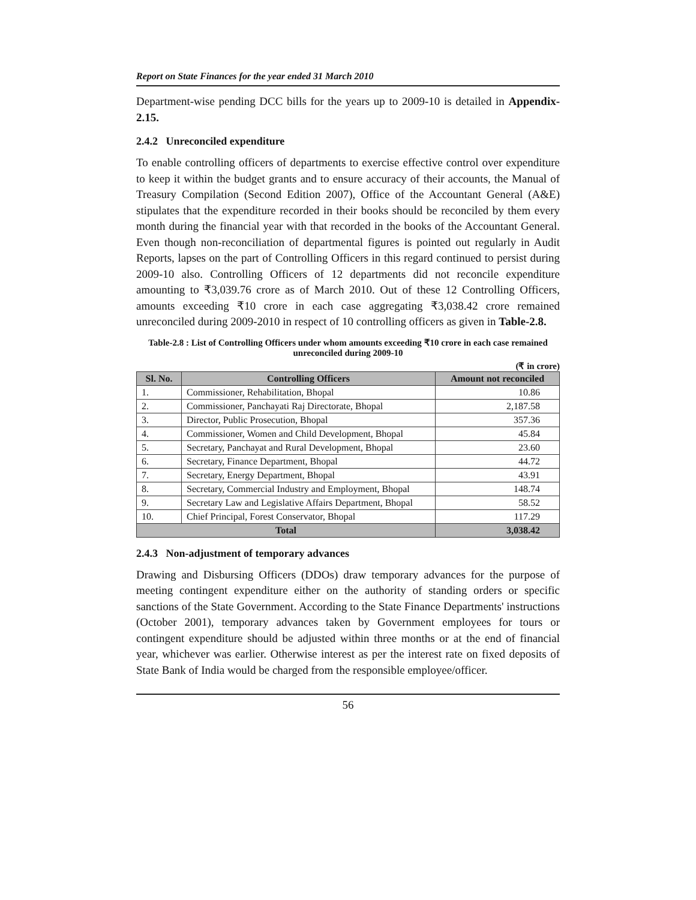Report on State Finances for the year ended 31 March 2010
Department-wise pending DCC bills for the years up to 2009-10 is detailed in Appendix-2.15.
2.4.2 Unreconciled expenditure
To enable controlling officers of departments to exercise effective control over expenditure to keep it within the budget grants and to ensure accuracy of their accounts, the Manual of Treasury Compilation (Second Edition 2007), Office of the Accountant General (A&E) stipulates that the expenditure recorded in their books should be reconciled by them every month during the financial year with that recorded in the books of the Accountant General. Even though non-reconciliation of departmental figures is pointed out regularly in Audit Reports, lapses on the part of Controlling Officers in this regard continued to persist during 2009-10 also. Controlling Officers of 12 departments did not reconcile expenditure amounting to ₹3,039.76 crore as of March 2010. Out of these 12 Controlling Officers, amounts exceeding ₹10 crore in each case aggregating ₹3,038.42 crore remained unreconciled during 2009-2010 in respect of 10 controlling officers as given in Table-2.8.
Table-2.8 : List of Controlling Officers under whom amounts exceeding ₹10 crore in each case remained unreconciled during 2009-10
(₹ in crore)
| Sl. No. | Controlling Officers | Amount not reconciled |
| --- | --- | --- |
| 1. | Commissioner, Rehabilitation, Bhopal | 10.86 |
| 2. | Commissioner, Panchayati Raj Directorate, Bhopal | 2,187.58 |
| 3. | Director, Public Prosecution, Bhopal | 357.36 |
| 4. | Commissioner, Women and Child Development, Bhopal | 45.84 |
| 5. | Secretary, Panchayat and Rural Development, Bhopal | 23.60 |
| 6. | Secretary, Finance Department, Bhopal | 44.72 |
| 7. | Secretary, Energy Department, Bhopal | 43.91 |
| 8. | Secretary, Commercial Industry and Employment, Bhopal | 148.74 |
| 9. | Secretary Law and Legislative Affairs Department, Bhopal | 58.52 |
| 10. | Chief Principal, Forest Conservator, Bhopal | 117.29 |
| Total | | 3,038.42 |
2.4.3 Non-adjustment of temporary advances
Drawing and Disbursing Officers (DDOs) draw temporary advances for the purpose of meeting contingent expenditure either on the authority of standing orders or specific sanctions of the State Government. According to the State Finance Departments' instructions (October 2001), temporary advances taken by Government employees for tours or contingent expenditure should be adjusted within three months or at the end of financial year, whichever was earlier. Otherwise interest as per the interest rate on fixed deposits of State Bank of India would be charged from the responsible employee/officer.
56